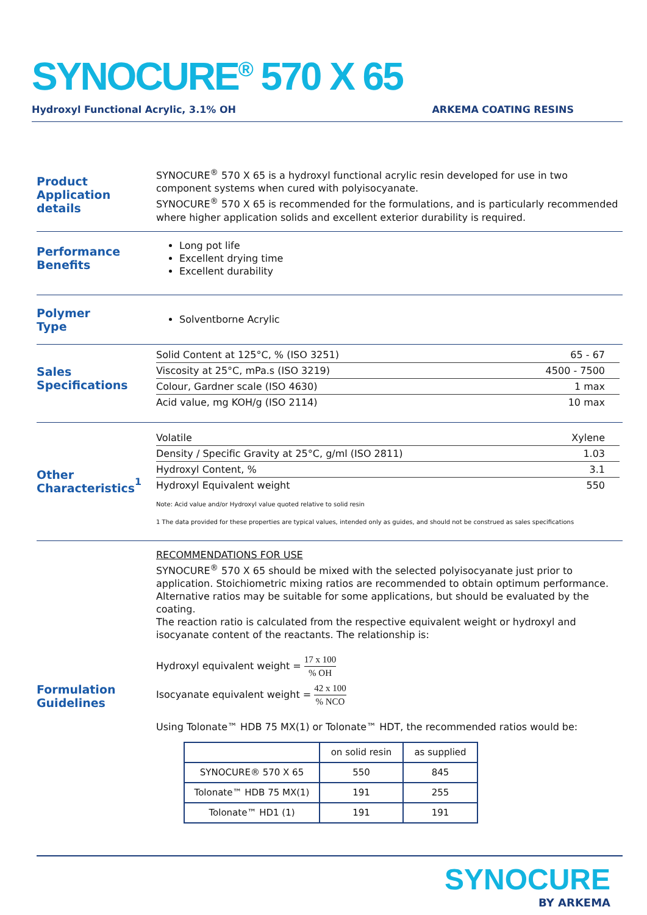SYNOCURE<sup>®</sup> 570 X 65
Hydroxyl Functional Acrylic, 3.1% OH ARKEMA COATING RESINS
Product
Application details
SYNOCURE<sup>®</sup> 570 X 65 is a hydroxyl functional acrylic resin developed for use in two component systems when cured with polyisocyanate.
SYNOCURE<sup>®</sup> 570 X 65 is recommended for the formulations, and is particularly recommended where higher application solids and excellent exterior durability is required.
Performance
Benefits
Long pot life
Excellent drying time
Excellent durability
Polymer
Type
Solventborne Acrylic
Sales
Specifications
| Solid Content at 125°C, % (ISO 3251) | 65 - 67 |
| Viscosity at 25°C, mPa.s (ISO 3219) | 4500 - 7500 |
| Colour, Gardner scale (ISO 4630) | 1 max |
| Acid value, mg KOH/g (ISO 2114) | 10 max |
Other
Characteristics<sup>1</sup>
| Volatile | Xylene |
| Density / Specific Gravity at 25°C, g/ml (ISO 2811) | 1.03 |
| Hydroxyl Content, % | 3.1 |
| Hydroxyl Equivalent weight | 550 |
Note: Acid value and/or Hydroxyl value quoted relative to solid resin
1 The data provided for these properties are typical values, intended only as guides, and should not be construed as sales specifications
Formulation
Guidelines
RECOMMENDATIONS FOR USE
SYNOCURE<sup>®</sup> 570 X 65 should be mixed with the selected polyisocyanate just prior to application. Stoichiometric mixing ratios are recommended to obtain optimum performance. Alternative ratios may be suitable for some applications, but should be evaluated by the coating.
The reaction ratio is calculated from the respective equivalent weight or hydroxyl and isocyanate content of the reactants. The relationship is:
Hydroxyl equivalent weight = 17 x 100% OH
Isocyanate equivalent weight = 42 x 100% NCO
Using Tolonate™ HDB 75 MX(1) or Tolonate™ HDT, the recommended ratios would be:
| | on solid resin | as supplied |
| SYNOCURE® 570 X 65 | 550 | 845 |
| Tolonate™ HDB 75 MX(1) | 191 | 255 |
| Tolonate™ HD1 (1) | 191 | 191 |
SYNOCURE
BY ARKEMA